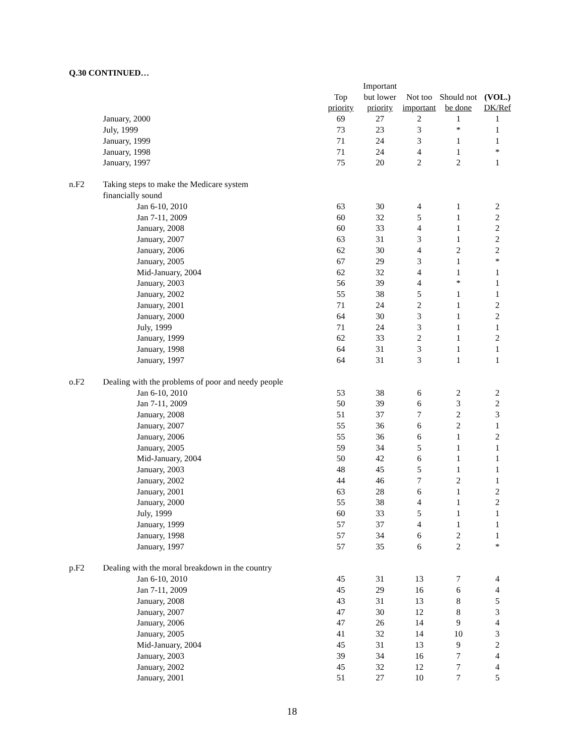Q.30 CONTINUED…
| | | | | Important | | | |
| --- | --- | --- | --- | --- | --- | --- | --- |
| | | | Top | but lower | Not too | Should not | (VOL.) |
| | | | priority | priority | important | be done | DK/Ref |
| | January, 2000 | | 69 | 27 | 2 | 1 | 1 |
| | July, 1999 | | 73 | 23 | 3 | * | 1 |
| | January, 1999 | | 71 | 24 | 3 | 1 | 1 |
| | January, 1998 | | 71 | 24 | 4 | 1 | * |
| | January, 1997 | | 75 | 20 | 2 | 2 | 1 |
| n.F2 | Taking steps to make the Medicare system | | | | | | |
| | financially sound | | | | | | |
| | | Jan 6-10, 2010 | 63 | 30 | 4 | 1 | 2 |
| | | Jan 7-11, 2009 | 60 | 32 | 5 | 1 | 2 |
| | | January, 2008 | 60 | 33 | 4 | 1 | 2 |
| | | January, 2007 | 63 | 31 | 3 | 1 | 2 |
| | | January, 2006 | 62 | 30 | 4 | 2 | 2 |
| | | January, 2005 | 67 | 29 | 3 | 1 | * |
| | | Mid-January, 2004 | 62 | 32 | 4 | 1 | 1 |
| | | January, 2003 | 56 | 39 | 4 | * | 1 |
| | | January, 2002 | 55 | 38 | 5 | 1 | 1 |
| | | January, 2001 | 71 | 24 | 2 | 1 | 2 |
| | | January, 2000 | 64 | 30 | 3 | 1 | 2 |
| | | July, 1999 | 71 | 24 | 3 | 1 | 1 |
| | | January, 1999 | 62 | 33 | 2 | 1 | 2 |
| | | January, 1998 | 64 | 31 | 3 | 1 | 1 |
| | | January, 1997 | 64 | 31 | 3 | 1 | 1 |
| o.F2 | Dealing with the problems of poor and needy people | | | | | | |
| | | Jan 6-10, 2010 | 53 | 38 | 6 | 2 | 2 |
| | | Jan 7-11, 2009 | 50 | 39 | 6 | 3 | 2 |
| | | January, 2008 | 51 | 37 | 7 | 2 | 3 |
| | | January, 2007 | 55 | 36 | 6 | 2 | 1 |
| | | January, 2006 | 55 | 36 | 6 | 1 | 2 |
| | | January, 2005 | 59 | 34 | 5 | 1 | 1 |
| | | Mid-January, 2004 | 50 | 42 | 6 | 1 | 1 |
| | | January, 2003 | 48 | 45 | 5 | 1 | 1 |
| | | January, 2002 | 44 | 46 | 7 | 2 | 1 |
| | | January, 2001 | 63 | 28 | 6 | 1 | 2 |
| | | January, 2000 | 55 | 38 | 4 | 1 | 2 |
| | | July, 1999 | 60 | 33 | 5 | 1 | 1 |
| | | January, 1999 | 57 | 37 | 4 | 1 | 1 |
| | | January, 1998 | 57 | 34 | 6 | 2 | 1 |
| | | January, 1997 | 57 | 35 | 6 | 2 | * |
| p.F2 | Dealing with the moral breakdown in the country | | | | | | |
| | | Jan 6-10, 2010 | 45 | 31 | 13 | 7 | 4 |
| | | Jan 7-11, 2009 | 45 | 29 | 16 | 6 | 4 |
| | | January, 2008 | 43 | 31 | 13 | 8 | 5 |
| | | January, 2007 | 47 | 30 | 12 | 8 | 3 |
| | | January, 2006 | 47 | 26 | 14 | 9 | 4 |
| | | January, 2005 | 41 | 32 | 14 | 10 | 3 |
| | | Mid-January, 2004 | 45 | 31 | 13 | 9 | 2 |
| | | January, 2003 | 39 | 34 | 16 | 7 | 4 |
| | | January, 2002 | 45 | 32 | 12 | 7 | 4 |
| | | January, 2001 | 51 | 27 | 10 | 7 | 5 |
18